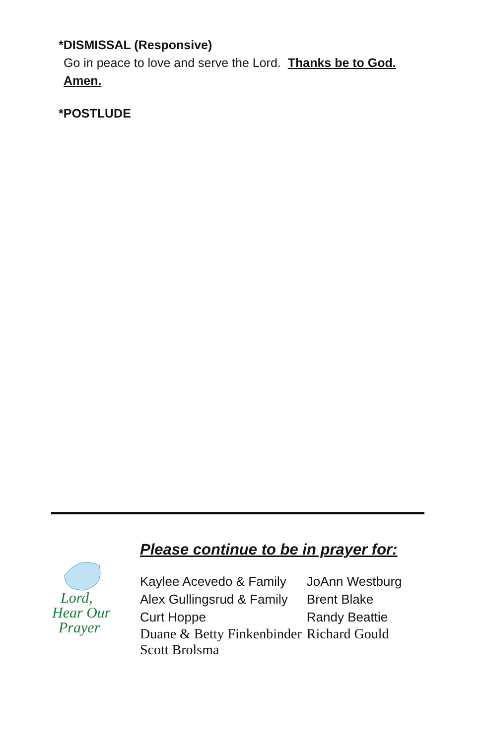*DISMISSAL (Responsive)
Go in peace to love and serve the Lord. Thanks be to God.
Amen.
*POSTLUDE
Lord,
Hear Our
Prayer
Please continue to be in prayer for:
| Kaylee Acevedo & Family | JoAnn Westburg |
| Alex Gullingsrud & Family | Brent Blake |
| Curt Hoppe | Randy Beattie |
| Duane & Betty Finkenbinder | Richard Gould |
| Scott Brolsma | |